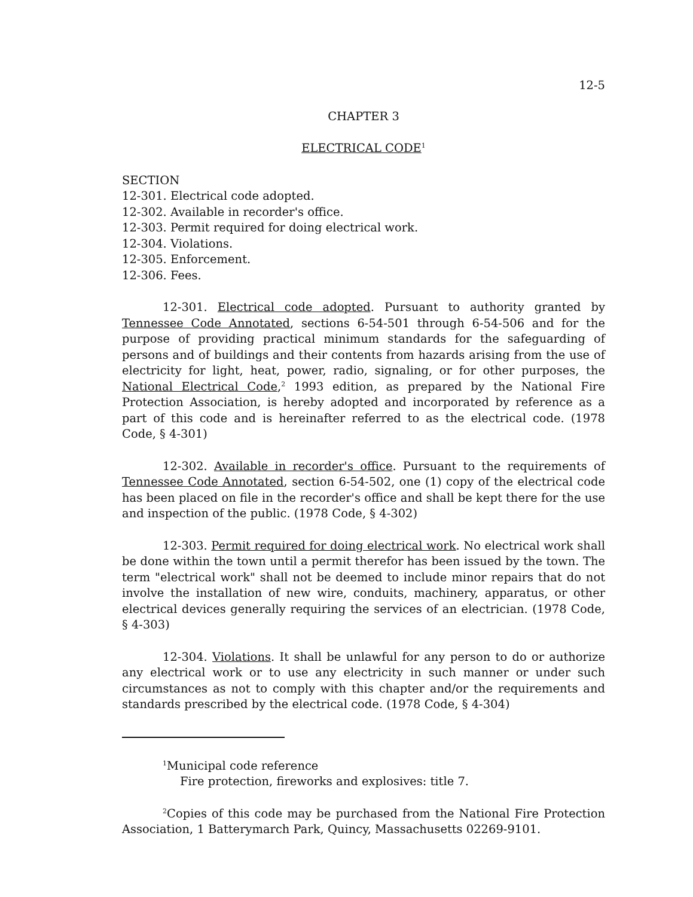12-5
CHAPTER 3
ELECTRICAL CODE<sup>1</sup>
SECTION
12-301. Electrical code adopted.
12-302. Available in recorder's office.
12-303. Permit required for doing electrical work.
12-304. Violations.
12-305. Enforcement.
12-306. Fees.
12-301. Electrical code adopted. Pursuant to authority granted by Tennessee Code Annotated, sections 6-54-501 through 6-54-506 and for the purpose of providing practical minimum standards for the safeguarding of persons and of buildings and their contents from hazards arising from the use of electricity for light, heat, power, radio, signaling, or for other purposes, the National Electrical Code,<sup>2</sup> 1993 edition, as prepared by the National Fire Protection Association, is hereby adopted and incorporated by reference as a part of this code and is hereinafter referred to as the electrical code. (1978 Code, § 4-301)
12-302. Available in recorder's office. Pursuant to the requirements of Tennessee Code Annotated, section 6-54-502, one (1) copy of the electrical code has been placed on file in the recorder's office and shall be kept there for the use and inspection of the public. (1978 Code, § 4-302)
12-303. Permit required for doing electrical work. No electrical work shall be done within the town until a permit therefor has been issued by the town. The term "electrical work" shall not be deemed to include minor repairs that do not involve the installation of new wire, conduits, machinery, apparatus, or other electrical devices generally requiring the services of an electrician. (1978 Code, § 4-303)
12-304. Violations. It shall be unlawful for any person to do or authorize any electrical work or to use any electricity in such manner or under such circumstances as not to comply with this chapter and/or the requirements and standards prescribed by the electrical code. (1978 Code, § 4-304)
<sup>1</sup> Municipal code reference
Fire protection, fireworks and explosives: title 7.
<sup>2</sup> Copies of this code may be purchased from the National Fire Protection Association, 1 Batterymarch Park, Quincy, Massachusetts 02269-9101.